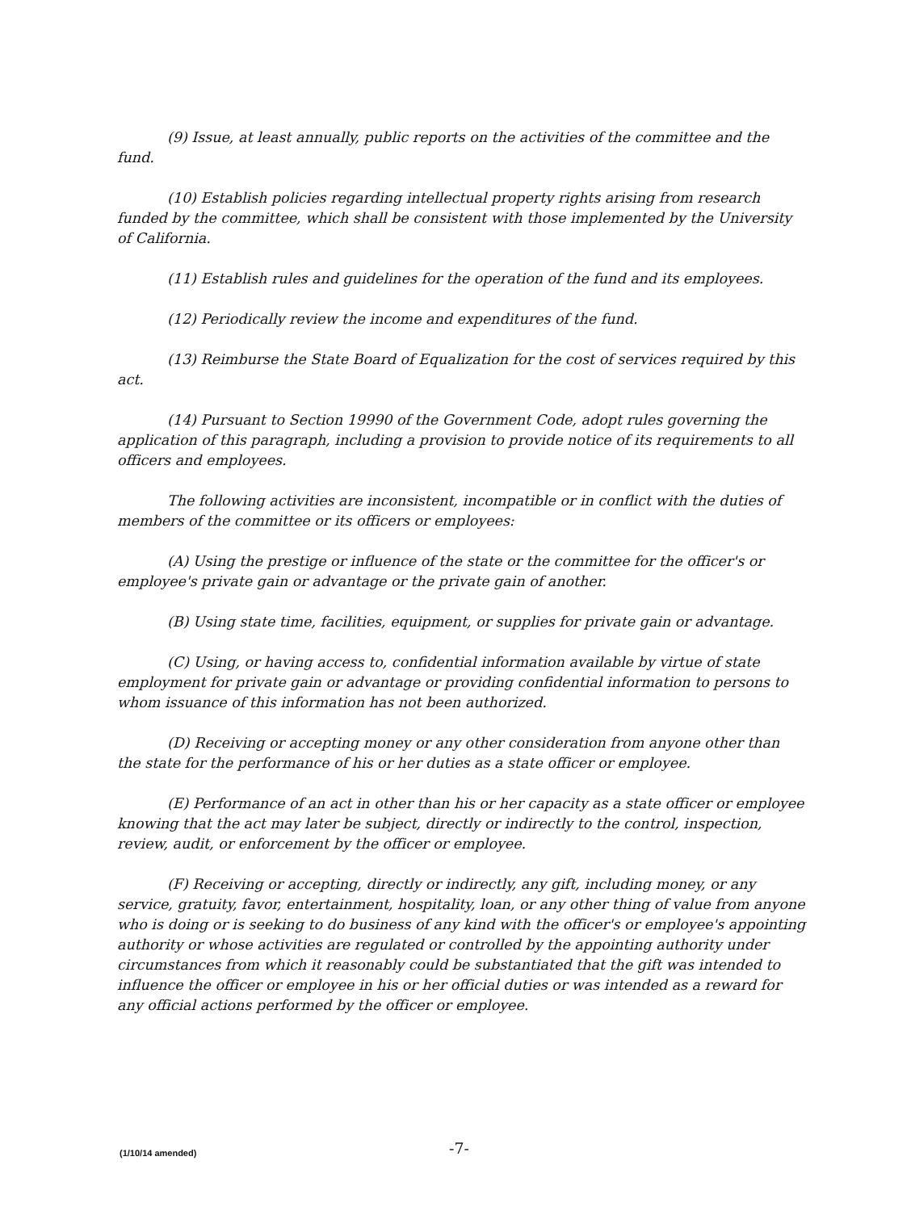(9) Issue, at least annually, public reports on the activities of the committee and the fund.
(10) Establish policies regarding intellectual property rights arising from research funded by the committee, which shall be consistent with those implemented by the University of California.
(11) Establish rules and guidelines for the operation of the fund and its employees.
(12) Periodically review the income and expenditures of the fund.
(13) Reimburse the State Board of Equalization for the cost of services required by this act.
(14) Pursuant to Section 19990 of the Government Code, adopt rules governing the application of this paragraph, including a provision to provide notice of its requirements to all officers and employees.
The following activities are inconsistent, incompatible or in conflict with the duties of members of the committee or its officers or employees:
(A) Using the prestige or influence of the state or the committee for the officer's or employee's private gain or advantage or the private gain of another.
(B) Using state time, facilities, equipment, or supplies for private gain or advantage.
(C) Using, or having access to, confidential information available by virtue of state employment for private gain or advantage or providing confidential information to persons to whom issuance of this information has not been authorized.
(D) Receiving or accepting money or any other consideration from anyone other than the state for the performance of his or her duties as a state officer or employee.
(E) Performance of an act in other than his or her capacity as a state officer or employee knowing that the act may later be subject, directly or indirectly to the control, inspection, review, audit, or enforcement by the officer or employee.
(F) Receiving or accepting, directly or indirectly, any gift, including money, or any service, gratuity, favor, entertainment, hospitality, loan, or any other thing of value from anyone who is doing or is seeking to do business of any kind with the officer's or employee's appointing authority or whose activities are regulated or controlled by the appointing authority under circumstances from which it reasonably could be substantiated that the gift was intended to influence the officer or employee in his or her official duties or was intended as a reward for any official actions performed by the officer or employee.
(1/10/14 amended) -7-